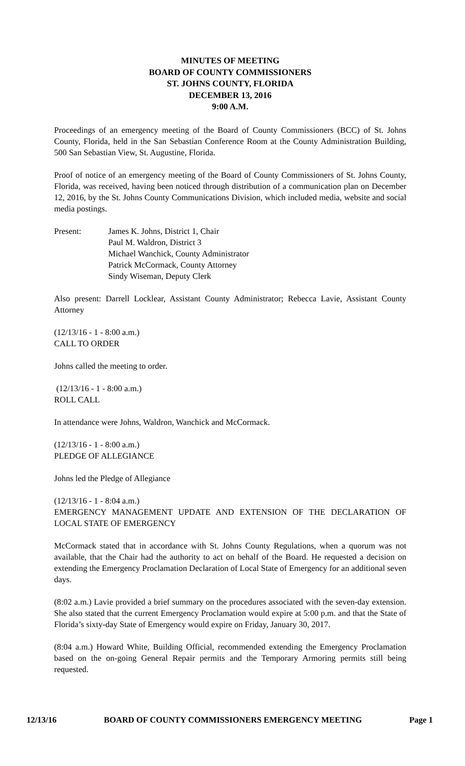MINUTES OF MEETING
BOARD OF COUNTY COMMISSIONERS
ST. JOHNS COUNTY, FLORIDA
DECEMBER 13, 2016
9:00 A.M.
Proceedings of an emergency meeting of the Board of County Commissioners (BCC) of St. Johns County, Florida, held in the San Sebastian Conference Room at the County Administration Building, 500 San Sebastian View, St. Augustine, Florida.
Proof of notice of an emergency meeting of the Board of County Commissioners of St. Johns County, Florida, was received, having been noticed through distribution of a communication plan on December 12, 2016, by the St. Johns County Communications Division, which included media, website and social media postings.
Present: James K. Johns, District 1, Chair
Paul M. Waldron, District 3
Michael Wanchick, County Administrator
Patrick McCormack, County Attorney
Sindy Wiseman, Deputy Clerk
Also present: Darrell Locklear, Assistant County Administrator; Rebecca Lavie, Assistant County Attorney
(12/13/16 - 1 - 8:00 a.m.)
CALL TO ORDER
Johns called the meeting to order.
(12/13/16 - 1 - 8:00 a.m.)
ROLL CALL
In attendance were Johns, Waldron, Wanchick and McCormack.
(12/13/16 - 1 - 8:00 a.m.)
PLEDGE OF ALLEGIANCE
Johns led the Pledge of Allegiance
(12/13/16 - 1 - 8:04 a.m.)
EMERGENCY MANAGEMENT UPDATE AND EXTENSION OF THE DECLARATION OF LOCAL STATE OF EMERGENCY
McCormack stated that in accordance with St. Johns County Regulations, when a quorum was not available, that the Chair had the authority to act on behalf of the Board. He requested a decision on extending the Emergency Proclamation Declaration of Local State of Emergency for an additional seven days.
(8:02 a.m.) Lavie provided a brief summary on the procedures associated with the seven-day extension. She also stated that the current Emergency Proclamation would expire at 5:00 p.m. and that the State of Florida’s sixty-day State of Emergency would expire on Friday, January 30, 2017.
(8:04 a.m.) Howard White, Building Official, recommended extending the Emergency Proclamation based on the on-going General Repair permits and the Temporary Armoring permits still being requested.
12/13/16 BOARD OF COUNTY COMMISSIONERS EMERGENCY MEETING Page 1